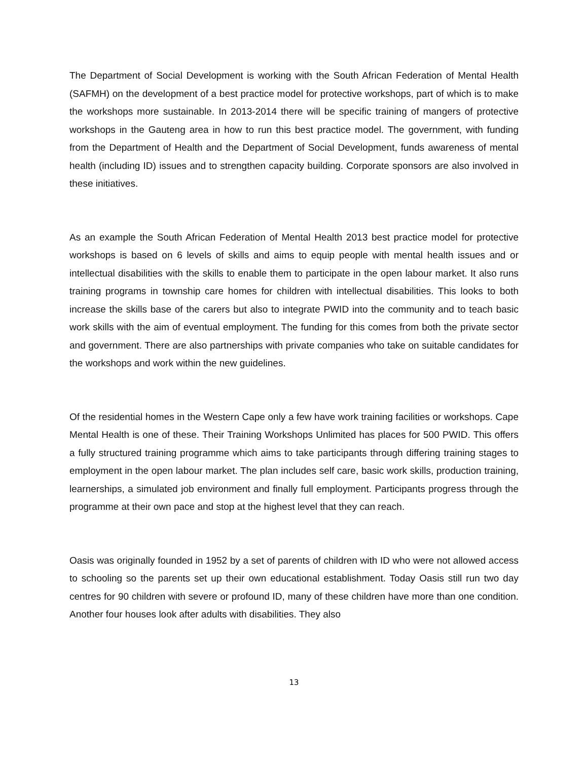The Department of Social Development is working with the South African Federation of Mental Health (SAFMH) on the development of a best practice model for protective workshops, part of which is to make the workshops more sustainable. In 2013-2014 there will be specific training of mangers of protective workshops in the Gauteng area in how to run this best practice model. The government, with funding from the Department of Health and the Department of Social Development, funds awareness of mental health (including ID) issues and to strengthen capacity building. Corporate sponsors are also involved in these initiatives.
As an example the South African Federation of Mental Health 2013 best practice model for protective workshops is based on 6 levels of skills and aims to equip people with mental health issues and or intellectual disabilities with the skills to enable them to participate in the open labour market. It also runs training programs in township care homes for children with intellectual disabilities. This looks to both increase the skills base of the carers but also to integrate PWID into the community and to teach basic work skills with the aim of eventual employment. The funding for this comes from both the private sector and government. There are also partnerships with private companies who take on suitable candidates for the workshops and work within the new guidelines.
Of the residential homes in the Western Cape only a few have work training facilities or workshops. Cape Mental Health is one of these. Their Training Workshops Unlimited has places for 500 PWID. This offers a fully structured training programme which aims to take participants through differing training stages to employment in the open labour market. The plan includes self care, basic work skills, production training, learnerships, a simulated job environment and finally full employment. Participants progress through the programme at their own pace and stop at the highest level that they can reach.
Oasis was originally founded in 1952 by a set of parents of children with ID who were not allowed access to schooling so the parents set up their own educational establishment. Today Oasis still run two day centres for 90 children with severe or profound ID, many of these children have more than one condition. Another four houses look after adults with disabilities. They also
13